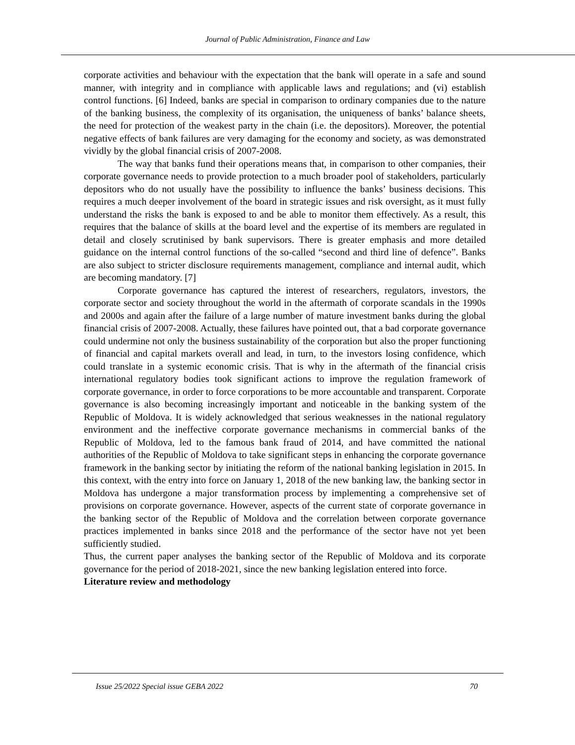Journal of Public Administration, Finance and Law
corporate activities and behaviour with the expectation that the bank will operate in a safe and sound manner, with integrity and in compliance with applicable laws and regulations; and (vi) establish control functions. [6] Indeed, banks are special in comparison to ordinary companies due to the nature of the banking business, the complexity of its organisation, the uniqueness of banks’ balance sheets, the need for protection of the weakest party in the chain (i.e. the depositors). Moreover, the potential negative effects of bank failures are very damaging for the economy and society, as was demonstrated vividly by the global financial crisis of 2007-2008.
The way that banks fund their operations means that, in comparison to other companies, their corporate governance needs to provide protection to a much broader pool of stakeholders, particularly depositors who do not usually have the possibility to influence the banks’ business decisions. This requires a much deeper involvement of the board in strategic issues and risk oversight, as it must fully understand the risks the bank is exposed to and be able to monitor them effectively. As a result, this requires that the balance of skills at the board level and the expertise of its members are regulated in detail and closely scrutinised by bank supervisors. There is greater emphasis and more detailed guidance on the internal control functions of the so-called “second and third line of defence”. Banks are also subject to stricter disclosure requirements management, compliance and internal audit, which are becoming mandatory. [7]
Corporate governance has captured the interest of researchers, regulators, investors, the corporate sector and society throughout the world in the aftermath of corporate scandals in the 1990s and 2000s and again after the failure of a large number of mature investment banks during the global financial crisis of 2007-2008. Actually, these failures have pointed out, that a bad corporate governance could undermine not only the business sustainability of the corporation but also the proper functioning of financial and capital markets overall and lead, in turn, to the investors losing confidence, which could translate in a systemic economic crisis. That is why in the aftermath of the financial crisis international regulatory bodies took significant actions to improve the regulation framework of corporate governance, in order to force corporations to be more accountable and transparent. Corporate governance is also becoming increasingly important and noticeable in the banking system of the Republic of Moldova. It is widely acknowledged that serious weaknesses in the national regulatory environment and the ineffective corporate governance mechanisms in commercial banks of the Republic of Moldova, led to the famous bank fraud of 2014, and have committed the national authorities of the Republic of Moldova to take significant steps in enhancing the corporate governance framework in the banking sector by initiating the reform of the national banking legislation in 2015. In this context, with the entry into force on January 1, 2018 of the new banking law, the banking sector in Moldova has undergone a major transformation process by implementing a comprehensive set of provisions on corporate governance. However, aspects of the current state of corporate governance in the banking sector of the Republic of Moldova and the correlation between corporate governance practices implemented in banks since 2018 and the performance of the sector have not yet been sufficiently studied.
Thus, the current paper analyses the banking sector of the Republic of Moldova and its corporate governance for the period of 2018-2021, since the new banking legislation entered into force.
Literature review and methodology
Issue 25/2022 Special issue GEBA 2022 70